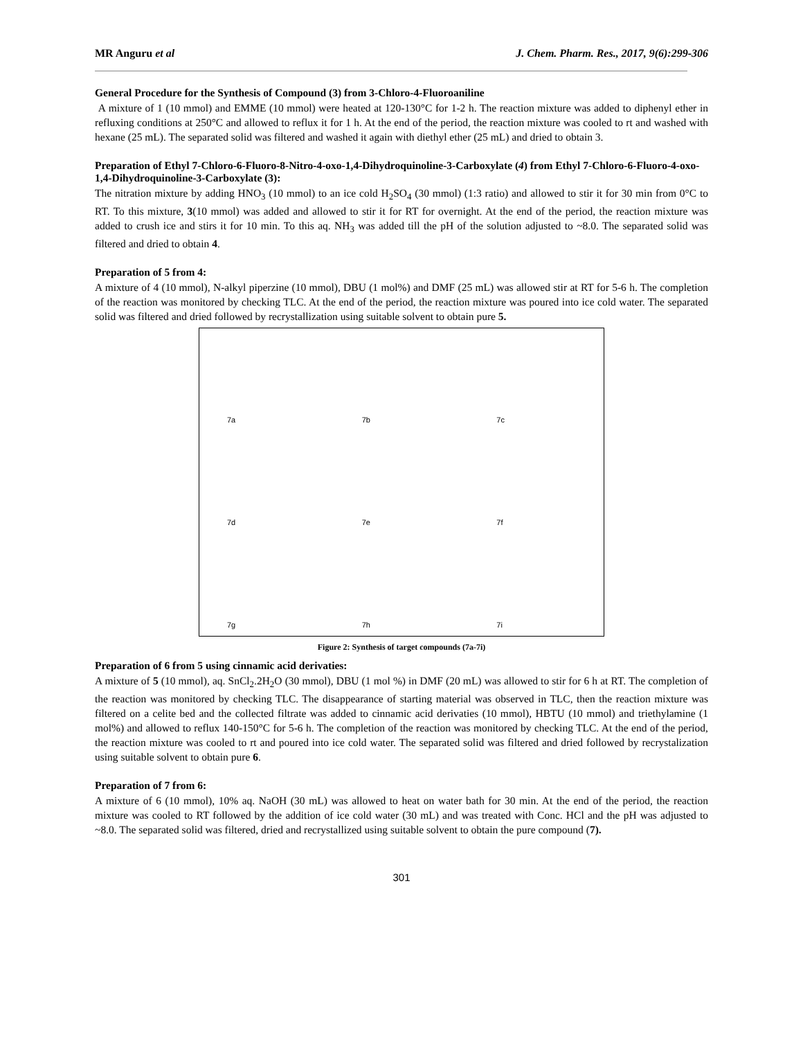MR Anguru et al J. Chem. Pharm. Res., 2017, 9(6):299-306
General Procedure for the Synthesis of Compound (3) from 3-Chloro-4-Fluoroaniline
A mixture of 1 (10 mmol) and EMME (10 mmol) were heated at 120-130°C for 1-2 h. The reaction mixture was added to diphenyl ether in refluxing conditions at 250°C and allowed to reflux it for 1 h. At the end of the period, the reaction mixture was cooled to rt and washed with hexane (25 mL). The separated solid was filtered and washed it again with diethyl ether (25 mL) and dried to obtain 3.
Preparation of Ethyl 7-Chloro-6-Fluoro-8-Nitro-4-oxo-1,4-Dihydroquinoline-3-Carboxylate (4) from Ethyl 7-Chloro-6-Fluoro-4-oxo-1,4-Dihydroquinoline-3-Carboxylate (3):
The nitration mixture by adding HNO<sub>3</sub> (10 mmol) to an ice cold H<sub>2</sub>SO<sub>4</sub> (30 mmol) (1:3 ratio) and allowed to stir it for 30 min from 0°C to RT. To this mixture, 3(10 mmol) was added and allowed to stir it for RT for overnight. At the end of the period, the reaction mixture was added to crush ice and stirs it for 10 min. To this aq. NH<sub>3</sub> was added till the pH of the solution adjusted to ~8.0. The separated solid was filtered and dried to obtain 4.
Preparation of 5 from 4:
A mixture of 4 (10 mmol), N-alkyl piperzine (10 mmol), DBU (1 mol%) and DMF (25 mL) was allowed stir at RT for 5-6 h. The completion of the reaction was monitored by checking TLC. At the end of the period, the reaction mixture was poured into ice cold water. The separated solid was filtered and dried followed by recrystallization using suitable solvent to obtain pure 5.
7a
7b
7c
7d
7e
7f
7g
7h
7i
Figure 2: Synthesis of target compounds (7a-7i)
Preparation of 6 from 5 using cinnamic acid derivaties:
A mixture of 5 (10 mmol), aq. SnCl<sub>2</sub>.2H<sub>2</sub>O (30 mmol), DBU (1 mol %) in DMF (20 mL) was allowed to stir for 6 h at RT. The completion of the reaction was monitored by checking TLC. The disappearance of starting material was observed in TLC, then the reaction mixture was filtered on a celite bed and the collected filtrate was added to cinnamic acid derivaties (10 mmol), HBTU (10 mmol) and triethylamine (1 mol%) and allowed to reflux 140-150°C for 5-6 h. The completion of the reaction was monitored by checking TLC. At the end of the period, the reaction mixture was cooled to rt and poured into ice cold water. The separated solid was filtered and dried followed by recrystalization using suitable solvent to obtain pure 6.
Preparation of 7 from 6:
A mixture of 6 (10 mmol), 10% aq. NaOH (30 mL) was allowed to heat on water bath for 30 min. At the end of the period, the reaction mixture was cooled to RT followed by the addition of ice cold water (30 mL) and was treated with Conc. HCl and the pH was adjusted to ~8.0. The separated solid was filtered, dried and recrystallized using suitable solvent to obtain the pure compound (7).
301